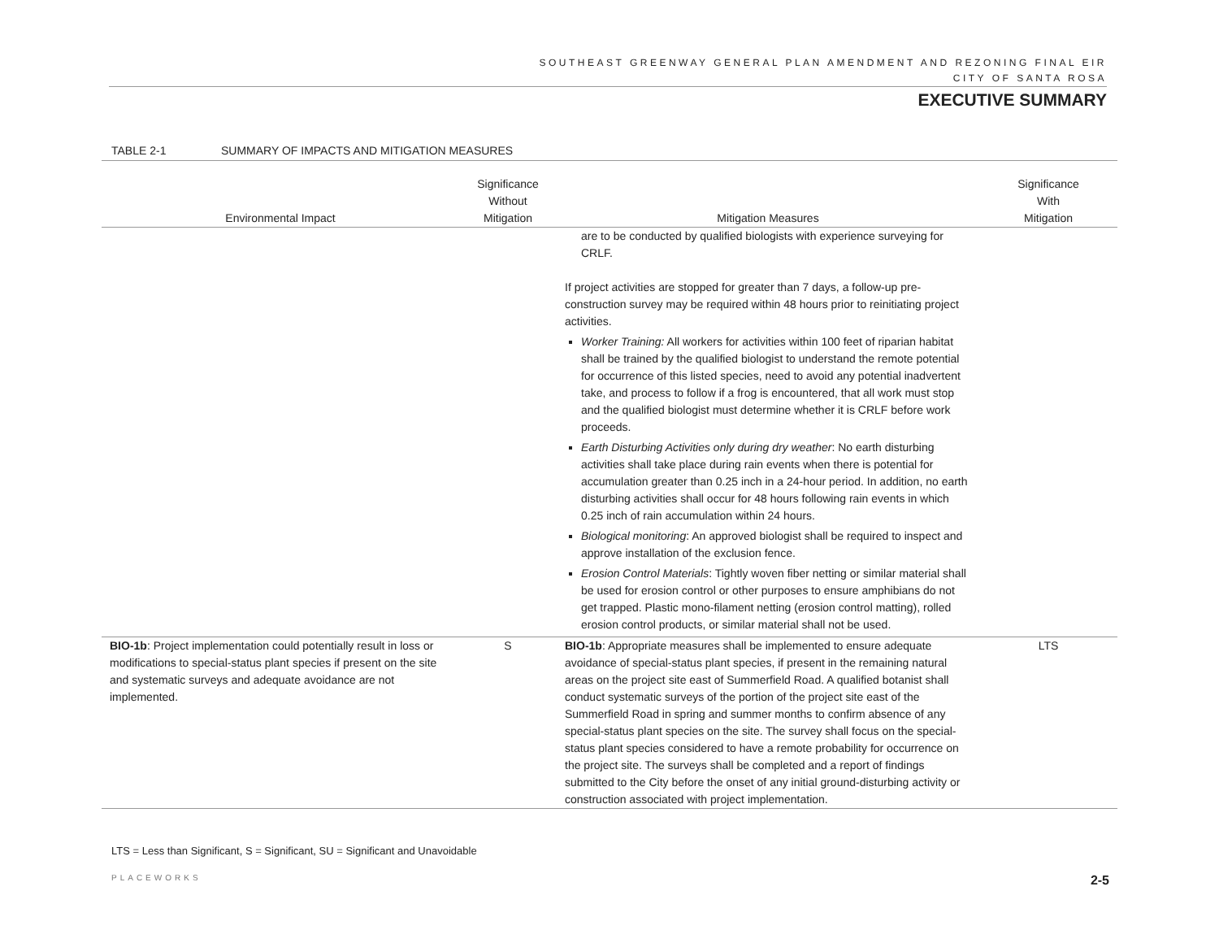SOUTHEAST GREENWAY GENERAL PLAN AMENDMENT AND REZONING FINAL EIR
CITY OF SANTA ROSA
EXECUTIVE SUMMARY
TABLE 2-1 SUMMARY OF IMPACTS AND MITIGATION MEASURES
| Environmental Impact | Significance Without Mitigation | Mitigation Measures | Significance With Mitigation |
| --- | --- | --- | --- |
| | | are to be conducted by qualified biologists with experience surveying for CRLF. If project activities are stopped for greater than 7 days, a follow-up pre-construction survey may be required within 48 hours prior to reinitiating project activities. Worker Training: All workers for activities within 100 feet of riparian habitat shall be trained by the qualified biologist to understand the remote potential for occurrence of this listed species, need to avoid any potential inadvertent take, and process to follow if a frog is encountered, that all work must stop and the qualified biologist must determine whether it is CRLF before work proceeds. Earth Disturbing Activities only during dry weather : No earth disturbing activities shall take place during rain events when there is potential for accumulation greater than 0.25 inch in a 24-hour period. In addition, no earth disturbing activities shall occur for 48 hours following rain events in which 0.25 inch of rain accumulation within 24 hours. Biological monitoring : An approved biologist shall be required to inspect and approve installation of the exclusion fence. Erosion Control Materials : Tightly woven fiber netting or similar material shall be used for erosion control or other purposes to ensure amphibians do not get trapped. Plastic mono-filament netting (erosion control matting), rolled erosion control products, or similar material shall not be used. | |
| BIO-1b : Project implementation could potentially result in loss or modifications to special-status plant species if present on the site and systematic surveys and adequate avoidance are not implemented. | S | BIO-1b : Appropriate measures shall be implemented to ensure adequate avoidance of special-status plant species, if present in the remaining natural areas on the project site east of Summerfield Road. A qualified botanist shall conduct systematic surveys of the portion of the project site east of the Summerfield Road in spring and summer months to confirm absence of any special-status plant species on the site. The survey shall focus on the special-status plant species considered to have a remote probability for occurrence on the project site. The surveys shall be completed and a report of findings submitted to the City before the onset of any initial ground-disturbing activity or construction associated with project implementation. | LTS |
LTS = Less than Significant, S = Significant, SU = Significant and Unavoidable
PLACEWORKS 2-5